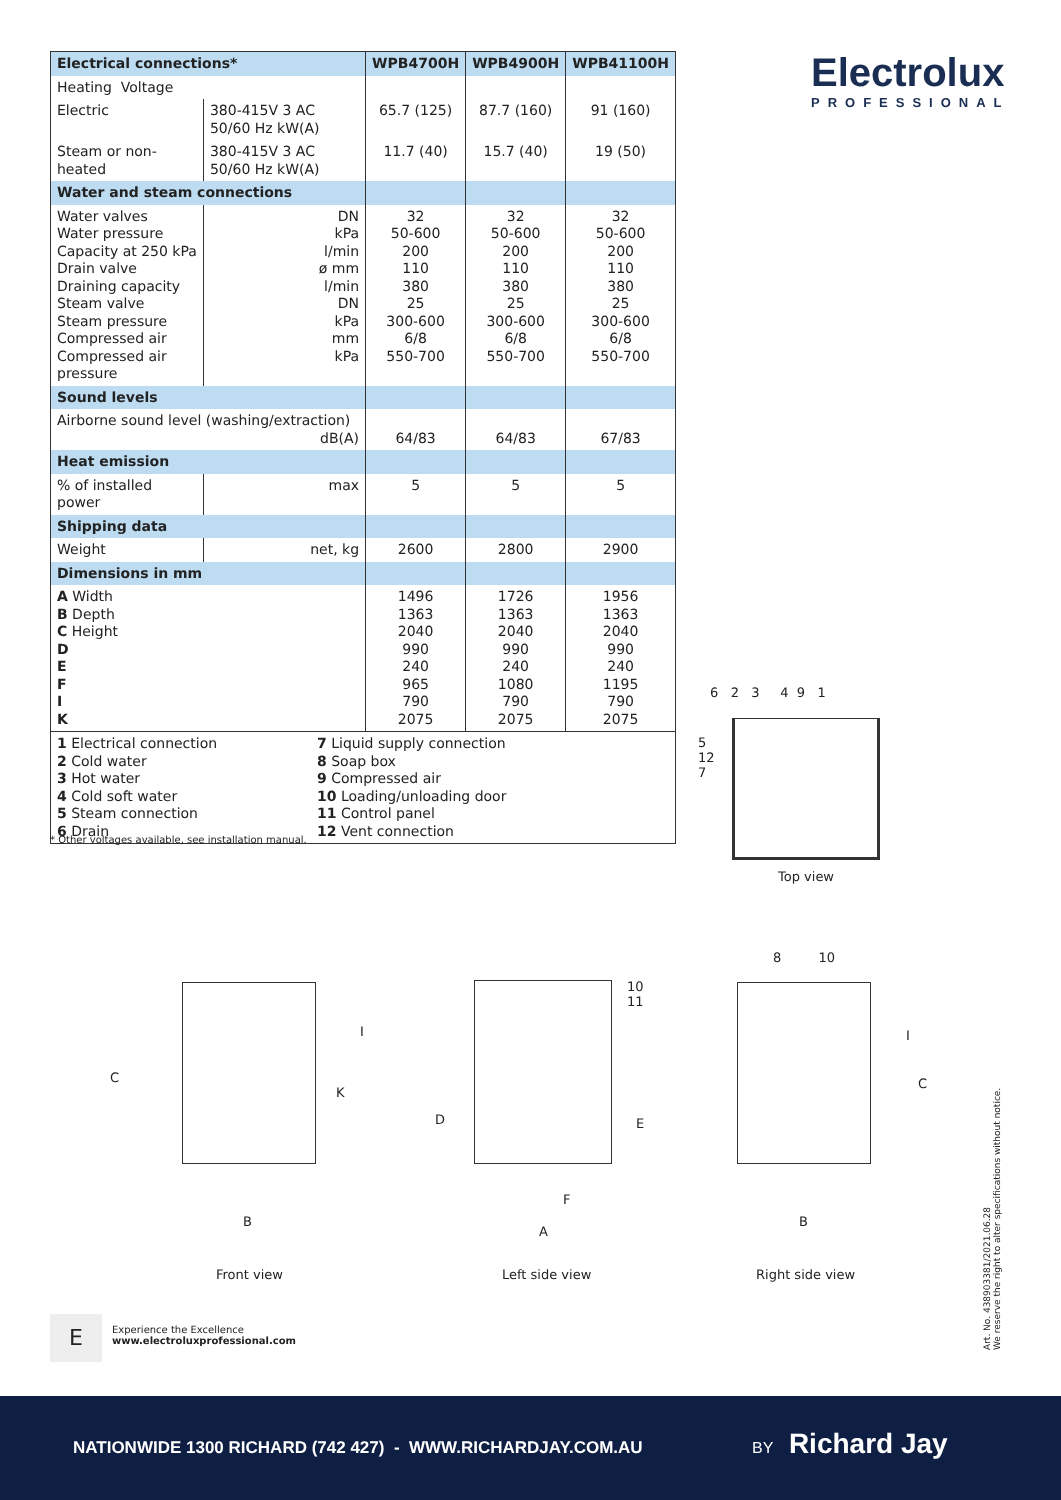Electrolux
PROFESSIONAL
| Electrical connections* | | WPB4700H | WPB4900H | WPB41100H |
| --- | --- | --- | --- | --- |
| Heating Voltage | | | | |
| Electric | 380-415V 3 AC 50/60 Hz kW(A) | 65.7 (125) | 87.7 (160) | 91 (160) |
| Steam or non-heated | 380-415V 3 AC 50/60 Hz kW(A) | 11.7 (40) | 15.7 (40) | 19 (50) |
| Water and steam connections | | | | |
| Water valves Water pressure Capacity at 250 kPa Drain valve Draining capacity Steam valve Steam pressure Compressed air Compressed air pressure | DN kPa l/min ø mm l/min DN kPa mm kPa | 32 50-600 200 110 380 25 300-600 6/8 550-700 | 32 50-600 200 110 380 25 300-600 6/8 550-700 | 32 50-600 200 110 380 25 300-600 6/8 550-700 |
| Sound levels | | | | |
| Airborne sound level (washing/extraction) dB(A) | | 64/83 | 64/83 | 67/83 |
| Heat emission | | | | |
| % of installed power | max | 5 | 5 | 5 |
| Shipping data | | | | |
| Weight | net, kg | 2600 | 2800 | 2900 |
| Dimensions in mm | | | | |
| A Width B Depth C Height D E F I K | | 1496 1363 2040 990 240 965 790 2075 | 1726 1363 2040 990 240 1080 790 2075 | 1956 1363 2040 990 240 1195 790 2075 |
| 1 Electrical connection 2 Cold water 3 Hot water 4 Cold soft water 5 Steam connection 6 Drain 7 Liquid supply connection 8 Soap box 9 Compressed air 10 Loading/unloading door 11 Control panel 12 Vent connection | | | | |
* Other voltages available, see installation manual.
6 2 3 4 9 1
5
12
7
Top view
C
K
I
B
D E
F
A
10
11
8 10
I
C
B
Front view Left side view Right side view
E
Experience the Excellence
www.electroluxprofessional.com
Art. No. 438903381/2021.06.28
We reserve the right to alter specifications without notice.
NATIONWIDE 1300 RICHARD (742 427) - WWW.RICHARDJAY.COM.AU BY Richard Jay